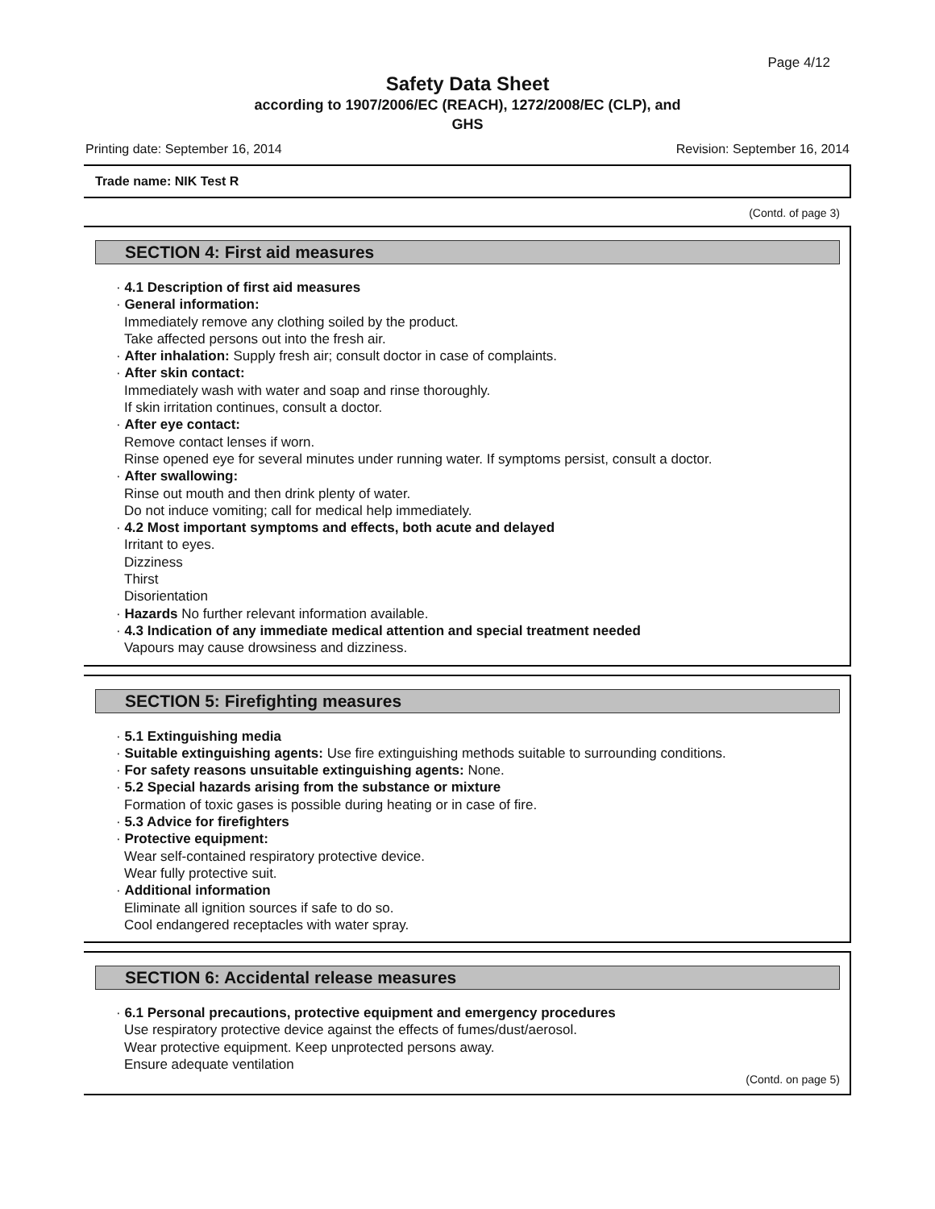Page 4/12
Safety Data Sheet
according to 1907/2006/EC (REACH), 1272/2008/EC (CLP), and
GHS
Printing date: September 16, 2014 Revision: September 16, 2014
Trade name: NIK Test R
(Contd. of page 3)
SECTION 4: First aid measures
· 4.1 Description of first aid measures
· General information:
Immediately remove any clothing soiled by the product.
Take affected persons out into the fresh air.
· After inhalation: Supply fresh air; consult doctor in case of complaints.
· After skin contact:
Immediately wash with water and soap and rinse thoroughly.
If skin irritation continues, consult a doctor.
· After eye contact:
Remove contact lenses if worn.
Rinse opened eye for several minutes under running water. If symptoms persist, consult a doctor.
· After swallowing:
Rinse out mouth and then drink plenty of water.
Do not induce vomiting; call for medical help immediately.
· 4.2 Most important symptoms and effects, both acute and delayed
Irritant to eyes.
Dizziness
Thirst
Disorientation
· Hazards No further relevant information available.
· 4.3 Indication of any immediate medical attention and special treatment needed
Vapours may cause drowsiness and dizziness.
SECTION 5: Firefighting measures
· 5.1 Extinguishing media
· Suitable extinguishing agents: Use fire extinguishing methods suitable to surrounding conditions.
· For safety reasons unsuitable extinguishing agents: None.
· 5.2 Special hazards arising from the substance or mixture
Formation of toxic gases is possible during heating or in case of fire.
· 5.3 Advice for firefighters
· Protective equipment:
Wear self-contained respiratory protective device.
Wear fully protective suit.
· Additional information
Eliminate all ignition sources if safe to do so.
Cool endangered receptacles with water spray.
SECTION 6: Accidental release measures
· 6.1 Personal precautions, protective equipment and emergency procedures
Use respiratory protective device against the effects of fumes/dust/aerosol.
Wear protective equipment. Keep unprotected persons away.
Ensure adequate ventilation
(Contd. on page 5)